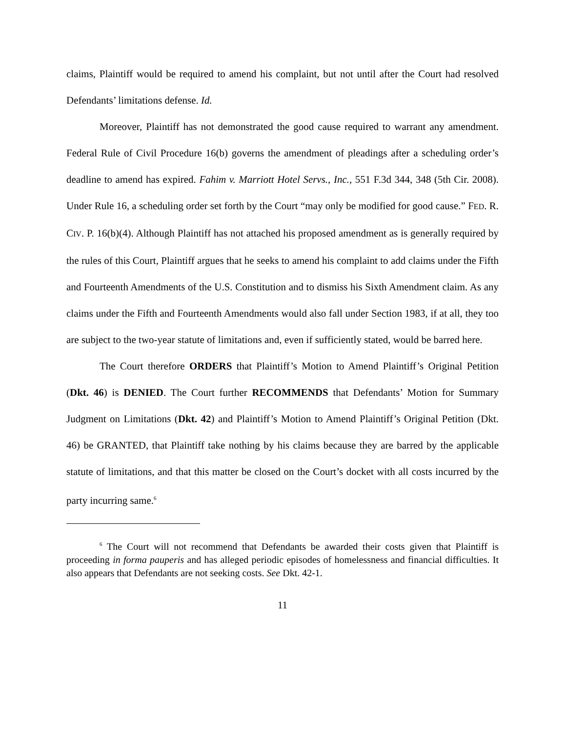claims, Plaintiff would be required to amend his complaint, but not until after the Court had resolved Defendants’ limitations defense. Id.
Moreover, Plaintiff has not demonstrated the good cause required to warrant any amendment. Federal Rule of Civil Procedure 16(b) governs the amendment of pleadings after a scheduling order’s deadline to amend has expired. Fahim v. Marriott Hotel Servs., Inc., 551 F.3d 344, 348 (5th Cir. 2008). Under Rule 16, a scheduling order set forth by the Court “may only be modified for good cause.” FED. R. CIV. P. 16(b)(4). Although Plaintiff has not attached his proposed amendment as is generally required by the rules of this Court, Plaintiff argues that he seeks to amend his complaint to add claims under the Fifth and Fourteenth Amendments of the U.S. Constitution and to dismiss his Sixth Amendment claim. As any claims under the Fifth and Fourteenth Amendments would also fall under Section 1983, if at all, they too are subject to the two-year statute of limitations and, even if sufficiently stated, would be barred here.
The Court therefore ORDERS that Plaintiff’s Motion to Amend Plaintiff’s Original Petition (Dkt. 46) is DENIED. The Court further RECOMMENDS that Defendants’ Motion for Summary Judgment on Limitations (Dkt. 42) and Plaintiff’s Motion to Amend Plaintiff’s Original Petition (Dkt. 46) be GRANTED, that Plaintiff take nothing by his claims because they are barred by the applicable statute of limitations, and that this matter be closed on the Court’s docket with all costs incurred by the party incurring same.<sup>6</sup>
<sup>6</sup> The Court will not recommend that Defendants be awarded their costs given that Plaintiff is proceeding in forma pauperis and has alleged periodic episodes of homelessness and financial difficulties. It also appears that Defendants are not seeking costs. See Dkt. 42-1.
11